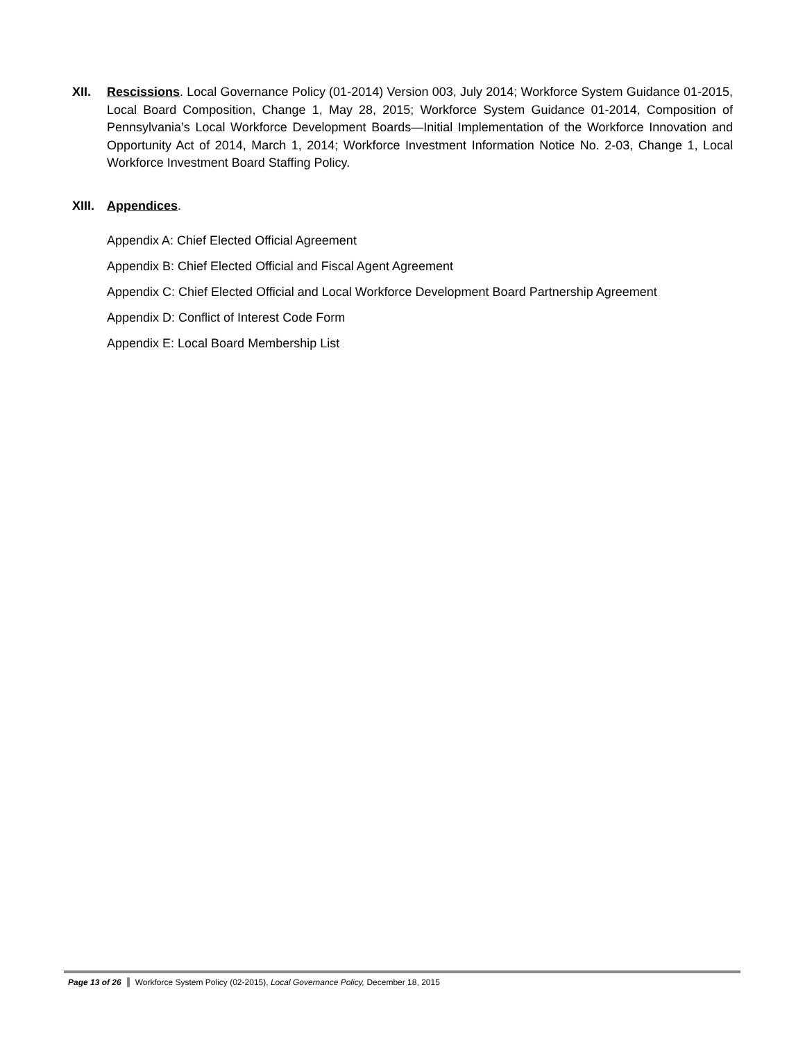XII. Rescissions. Local Governance Policy (01-2014) Version 003, July 2014; Workforce System Guidance 01-2015, Local Board Composition, Change 1, May 28, 2015; Workforce System Guidance 01-2014, Composition of Pennsylvania’s Local Workforce Development Boards—Initial Implementation of the Workforce Innovation and Opportunity Act of 2014, March 1, 2014; Workforce Investment Information Notice No. 2-03, Change 1, Local Workforce Investment Board Staffing Policy.
XIII.
Appendices.
Appendix A: Chief Elected Official Agreement
Appendix B: Chief Elected Official and Fiscal Agent Agreement
Appendix C: Chief Elected Official and Local Workforce Development Board Partnership Agreement
Appendix D: Conflict of Interest Code Form
Appendix E: Local Board Membership List
Page 13 of 26 Workforce System Policy (02-2015), Local Governance Policy, December 18, 2015